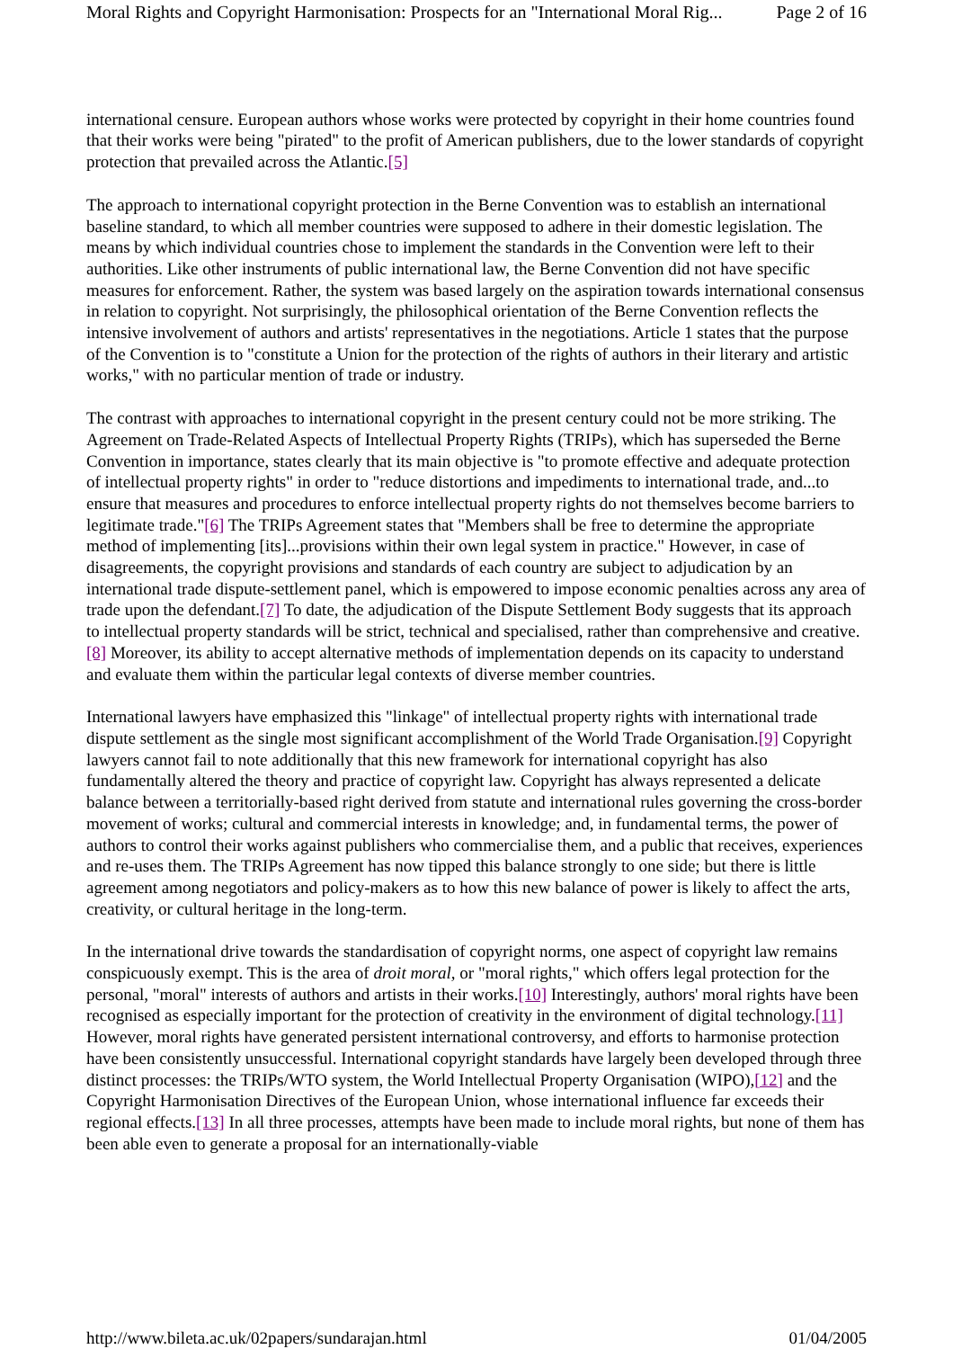Moral Rights and Copyright Harmonisation: Prospects for an "International Moral Rig... Page 2 of 16
international censure. European authors whose works were protected by copyright in their home countries found that their works were being "pirated" to the profit of American publishers, due to the lower standards of copyright protection that prevailed across the Atlantic.[5]
The approach to international copyright protection in the Berne Convention was to establish an international baseline standard, to which all member countries were supposed to adhere in their domestic legislation. The means by which individual countries chose to implement the standards in the Convention were left to their authorities. Like other instruments of public international law, the Berne Convention did not have specific measures for enforcement. Rather, the system was based largely on the aspiration towards international consensus in relation to copyright. Not surprisingly, the philosophical orientation of the Berne Convention reflects the intensive involvement of authors and artists' representatives in the negotiations. Article 1 states that the purpose of the Convention is to "constitute a Union for the protection of the rights of authors in their literary and artistic works," with no particular mention of trade or industry.
The contrast with approaches to international copyright in the present century could not be more striking. The Agreement on Trade-Related Aspects of Intellectual Property Rights (TRIPs), which has superseded the Berne Convention in importance, states clearly that its main objective is "to promote effective and adequate protection of intellectual property rights" in order to "reduce distortions and impediments to international trade, and...to ensure that measures and procedures to enforce intellectual property rights do not themselves become barriers to legitimate trade."[6] The TRIPs Agreement states that "Members shall be free to determine the appropriate method of implementing [its]...provisions within their own legal system in practice." However, in case of disagreements, the copyright provisions and standards of each country are subject to adjudication by an international trade dispute-settlement panel, which is empowered to impose economic penalties across any area of trade upon the defendant.[7] To date, the adjudication of the Dispute Settlement Body suggests that its approach to intellectual property standards will be strict, technical and specialised, rather than comprehensive and creative.[8] Moreover, its ability to accept alternative methods of implementation depends on its capacity to understand and evaluate them within the particular legal contexts of diverse member countries.
International lawyers have emphasized this "linkage" of intellectual property rights with international trade dispute settlement as the single most significant accomplishment of the World Trade Organisation.[9] Copyright lawyers cannot fail to note additionally that this new framework for international copyright has also fundamentally altered the theory and practice of copyright law. Copyright has always represented a delicate balance between a territorially-based right derived from statute and international rules governing the cross-border movement of works; cultural and commercial interests in knowledge; and, in fundamental terms, the power of authors to control their works against publishers who commercialise them, and a public that receives, experiences and re-uses them. The TRIPs Agreement has now tipped this balance strongly to one side; but there is little agreement among negotiators and policy-makers as to how this new balance of power is likely to affect the arts, creativity, or cultural heritage in the long-term.
In the international drive towards the standardisation of copyright norms, one aspect of copyright law remains conspicuously exempt. This is the area of droit moral, or "moral rights," which offers legal protection for the personal, "moral" interests of authors and artists in their works.[10] Interestingly, authors' moral rights have been recognised as especially important for the protection of creativity in the environment of digital technology.[11] However, moral rights have generated persistent international controversy, and efforts to harmonise protection have been consistently unsuccessful. International copyright standards have largely been developed through three distinct processes: the TRIPs/WTO system, the World Intellectual Property Organisation (WIPO),[12] and the Copyright Harmonisation Directives of the European Union, whose international influence far exceeds their regional effects.[13] In all three processes, attempts have been made to include moral rights, but none of them has been able even to generate a proposal for an internationally-viable
http://www.bileta.ac.uk/02papers/sundarajan.html 01/04/2005